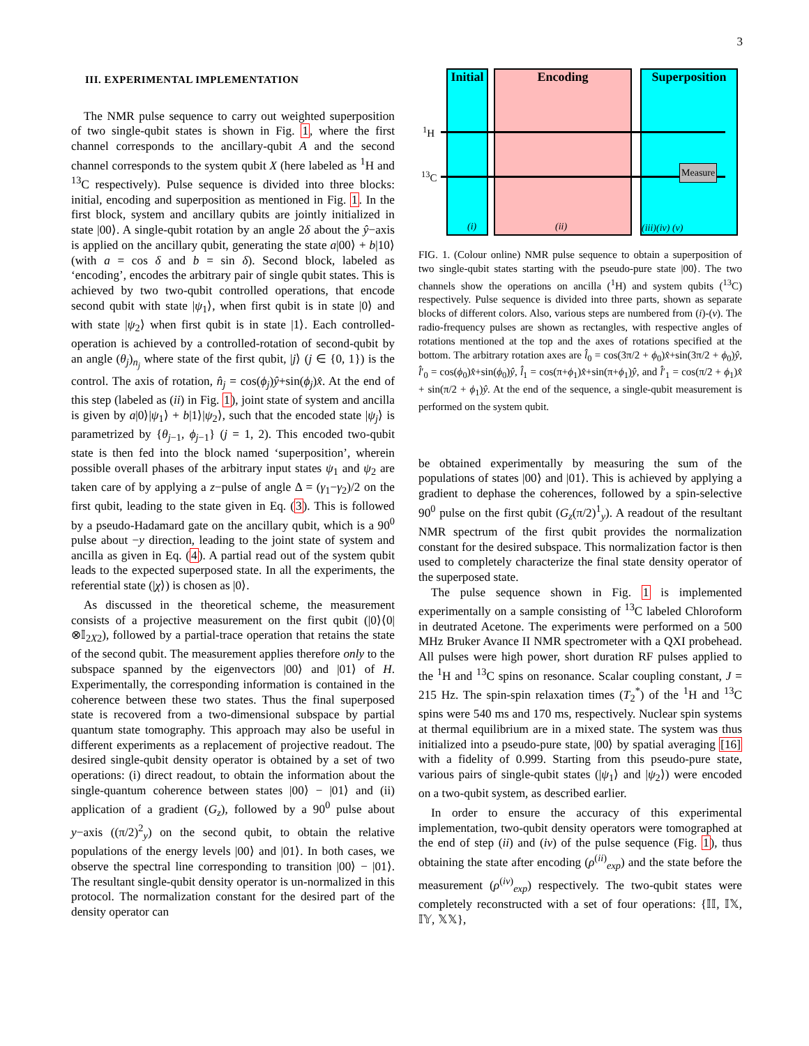3
III. EXPERIMENTAL IMPLEMENTATION
The NMR pulse sequence to carry out weighted superposition of two single-qubit states is shown in Fig. 1, where the first channel corresponds to the ancillary-qubit A and the second channel corresponds to the system qubit X (here labeled as <sup>1</sup>H and <sup>13</sup>C respectively). Pulse sequence is divided into three blocks: initial, encoding and superposition as mentioned in Fig. 1. In the first block, system and ancillary qubits are jointly initialized in state |00⟩. A single-qubit rotation by an angle 2δ about the ŷ−axis is applied on the ancillary qubit, generating the state a|00⟩ + b|10⟩ (with a = cos δ and b = sin δ). Second block, labeled as ‘encoding’, encodes the arbitrary pair of single qubit states. This is achieved by two two-qubit controlled operations, that encode second qubit with state |ψ<sub>1</sub>⟩, when first qubit is in state |0⟩ and with state |ψ<sub>2</sub>⟩ when first qubit is in state |1⟩. Each controlled-operation is achieved by a controlled-rotation of second-qubit by an angle (θ<sub>j</sub>)<sub>n<sub>j</sub></sub> where state of the first qubit, |j⟩ (j ∈ {0, 1}) is the control. The axis of rotation, n̂<sub>j</sub> = cos(ϕ<sub>j</sub>)ŷ+sin(ϕ<sub>j</sub>)x̂. At the end of this step (labeled as (ii) in Fig. 1), joint state of system and ancilla is given by a|0⟩|ψ<sub>1</sub>⟩ + b|1⟩|ψ<sub>2</sub>⟩, such that the encoded state |ψ<sub>j</sub>⟩ is parametrized by {θ<sub>j−1</sub>, ϕ<sub>j−1</sub>} (j = 1, 2). This encoded two-qubit state is then fed into the block named ‘superposition’, wherein possible overall phases of the arbitrary input states ψ<sub>1</sub> and ψ<sub>2</sub> are taken care of by applying a z−pulse of angle Δ = (γ<sub>1</sub>−γ<sub>2</sub>)/2 on the first qubit, leading to the state given in Eq. (3). This is followed by a pseudo-Hadamard gate on the ancillary qubit, which is a 90<sup>0</sup> pulse about −y direction, leading to the joint state of system and ancilla as given in Eq. (4). A partial read out of the system qubit leads to the expected superposed state. In all the experiments, the referential state (|χ⟩) is chosen as |0⟩.
As discussed in the theoretical scheme, the measurement consists of a projective measurement on the first qubit (|0⟩⟨0|⊗𝕀<sub>2X2</sub>), followed by a partial-trace operation that retains the state of the second qubit. The measurement applies therefore only to the subspace spanned by the eigenvectors |00⟩ and |01⟩ of H. Experimentally, the corresponding information is contained in the coherence between these two states. Thus the final superposed state is recovered from a two-dimensional subspace by partial quantum state tomography. This approach may also be useful in different experiments as a replacement of projective readout. The desired single-qubit density operator is obtained by a set of two operations: (i) direct readout, to obtain the information about the single-quantum coherence between states |00⟩ − |01⟩ and (ii) application of a gradient (G<sub>z</sub>), followed by a 90<sup>0</sup> pulse about y−axis ((π/2)<sup>2</sup><sub>y</sub>) on the second qubit, to obtain the relative populations of the energy levels |00⟩ and |01⟩. In both cases, we observe the spectral line corresponding to transition |00⟩ − |01⟩. The resultant single-qubit density operator is un-normalized in this protocol. The normalization constant for the desired part of the density operator can
Initial
Encoding
Superposition
<sup>1</sup>H
<sup>13</sup>C Measure
(i) (ii) (iii)(iv) (v)
FIG. 1. (Colour online) NMR pulse sequence to obtain a superposition of two single-qubit states starting with the pseudo-pure state |00⟩. The two channels show the operations on ancilla (<sup>1</sup>H) and system qubits (<sup>13</sup>C) respectively. Pulse sequence is divided into three parts, shown as separate blocks of different colors. Also, various steps are numbered from (i)-(v). The radio-frequency pulses are shown as rectangles, with respective angles of rotations mentioned at the top and the axes of rotations specified at the bottom. The arbitrary rotation axes are l̂<sub>0</sub> = cos(3π/2 + ϕ<sub>0</sub>)x̂+sin(3π/2 + ϕ<sub>0</sub>)ŷ, l̂′<sub>0</sub> = cos(ϕ<sub>0</sub>)x̂+sin(ϕ<sub>0</sub>)ŷ, l̂<sub>1</sub> = cos(π+ϕ<sub>1</sub>)x̂+sin(π+ϕ<sub>1</sub>)ŷ, and l̂′<sub>1</sub> = cos(π/2 + ϕ<sub>1</sub>)x̂ + sin(π/2 + ϕ<sub>1</sub>)ŷ. At the end of the sequence, a single-qubit measurement is performed on the system qubit.
be obtained experimentally by measuring the sum of the populations of states |00⟩ and |01⟩. This is achieved by applying a gradient to dephase the coherences, followed by a spin-selective 90<sup>0</sup> pulse on the first qubit (G<sub>z</sub>(π/2)<sup>1</sup><sub>y</sub>). A readout of the resultant NMR spectrum of the first qubit provides the normalization constant for the desired subspace. This normalization factor is then used to completely characterize the final state density operator of the superposed state.
The pulse sequence shown in Fig. 1 is implemented experimentally on a sample consisting of <sup>13</sup>C labeled Chloroform in deutrated Acetone. The experiments were performed on a 500 MHz Bruker Avance II NMR spectrometer with a QXI probehead. All pulses were high power, short duration RF pulses applied to the <sup>1</sup>H and <sup>13</sup>C spins on resonance. Scalar coupling constant, J = 215 Hz. The spin-spin relaxation times (T<sub>2</sub><sup>*</sup>) of the <sup>1</sup>H and <sup>13</sup>C spins were 540 ms and 170 ms, respectively. Nuclear spin systems at thermal equilibrium are in a mixed state. The system was thus initialized into a pseudo-pure state, |00⟩ by spatial averaging [16] with a fidelity of 0.999. Starting from this pseudo-pure state, various pairs of single-qubit states (|ψ<sub>1</sub>⟩ and |ψ<sub>2</sub>⟩) were encoded on a two-qubit system, as described earlier.
In order to ensure the accuracy of this experimental implementation, two-qubit density operators were tomographed at the end of step (ii) and (iv) of the pulse sequence (Fig. 1), thus obtaining the state after encoding (ρ<sup>(ii)</sup><sub>exp</sub>) and the state before the measurement (ρ<sup>(iv)</sup><sub>exp</sub>) respectively. The two-qubit states were completely reconstructed with a set of four operations: {𝕀𝕀, 𝕀𝕏, 𝕀𝕐, 𝕏𝕏},